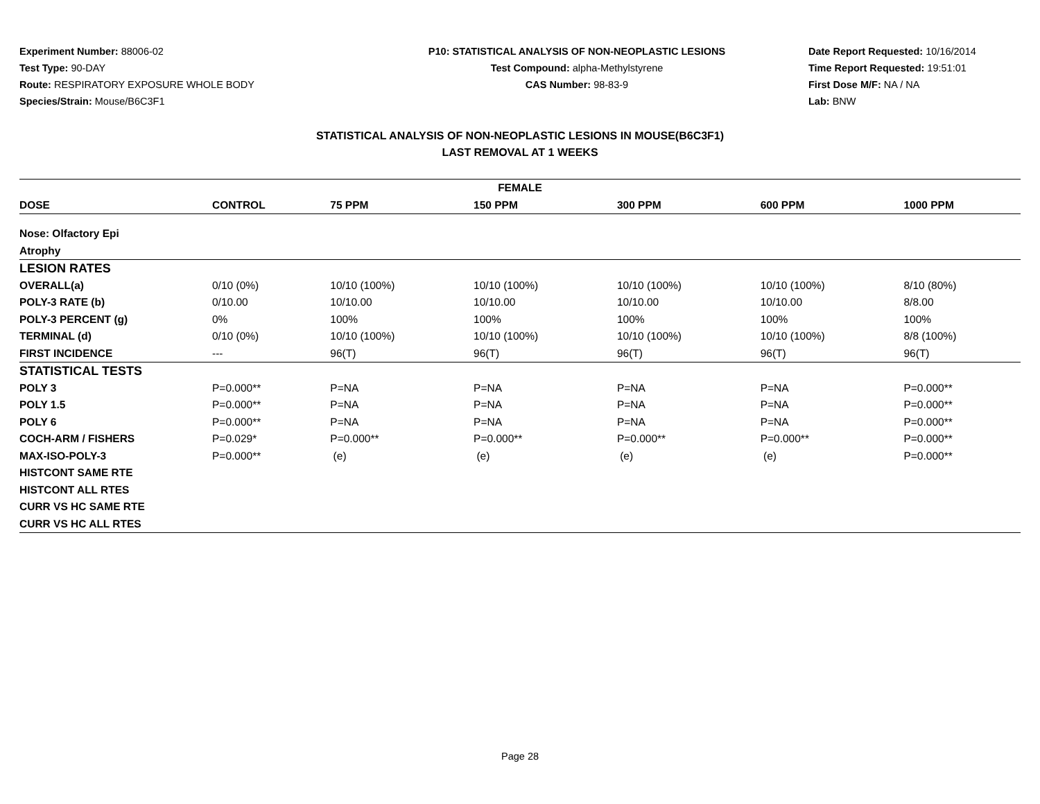Experiment Number: 88006-02
Test Type: 90-DAY
Route: RESPIRATORY EXPOSURE WHOLE BODY
Species/Strain: Mouse/B6C3F1
P10: STATISTICAL ANALYSIS OF NON-NEOPLASTIC LESIONS
Test Compound: alpha-Methylstyrene
CAS Number: 98-83-9
Date Report Requested: 10/16/2014
Time Report Requested: 19:51:01
First Dose M/F: NA / NA
Lab: BNW
STATISTICAL ANALYSIS OF NON-NEOPLASTIC LESIONS IN MOUSE(B6C3F1)
LAST REMOVAL AT 1 WEEKS
| FEMALE | | | | | | |
| --- | --- | --- | --- | --- | --- | --- |
| DOSE | CONTROL | 75 PPM | 150 PPM | 300 PPM | 600 PPM | 1000 PPM |
| Nose: Olfactory Epi | | | | | | |
| Atrophy | | | | | | |
| LESION RATES | | | | | | |
| OVERALL(a) | 0/10 (0%) | 10/10 (100%) | 10/10 (100%) | 10/10 (100%) | 10/10 (100%) | 8/10 (80%) |
| POLY-3 RATE (b) | 0/10.00 | 10/10.00 | 10/10.00 | 10/10.00 | 10/10.00 | 8/8.00 |
| POLY-3 PERCENT (g) | 0% | 100% | 100% | 100% | 100% | 100% |
| TERMINAL (d) | 0/10 (0%) | 10/10 (100%) | 10/10 (100%) | 10/10 (100%) | 10/10 (100%) | 8/8 (100%) |
| FIRST INCIDENCE | --- | 96(T) | 96(T) | 96(T) | 96(T) | 96(T) |
| STATISTICAL TESTS | | | | | | |
| POLY 3 | P=0.000** | P=NA | P=NA | P=NA | P=NA | P=0.000** |
| POLY 1.5 | P=0.000** | P=NA | P=NA | P=NA | P=NA | P=0.000** |
| POLY 6 | P=0.000** | P=NA | P=NA | P=NA | P=NA | P=0.000** |
| COCH-ARM / FISHERS | P=0.029* | P=0.000** | P=0.000** | P=0.000** | P=0.000** | P=0.000** |
| MAX-ISO-POLY-3 | P=0.000** | (e) | (e) | (e) | (e) | P=0.000** |
| HISTCONT SAME RTE | | | | | | |
| HISTCONT ALL RTES | | | | | | |
| CURR VS HC SAME RTE | | | | | | |
| CURR VS HC ALL RTES | | | | | | |
Page 28